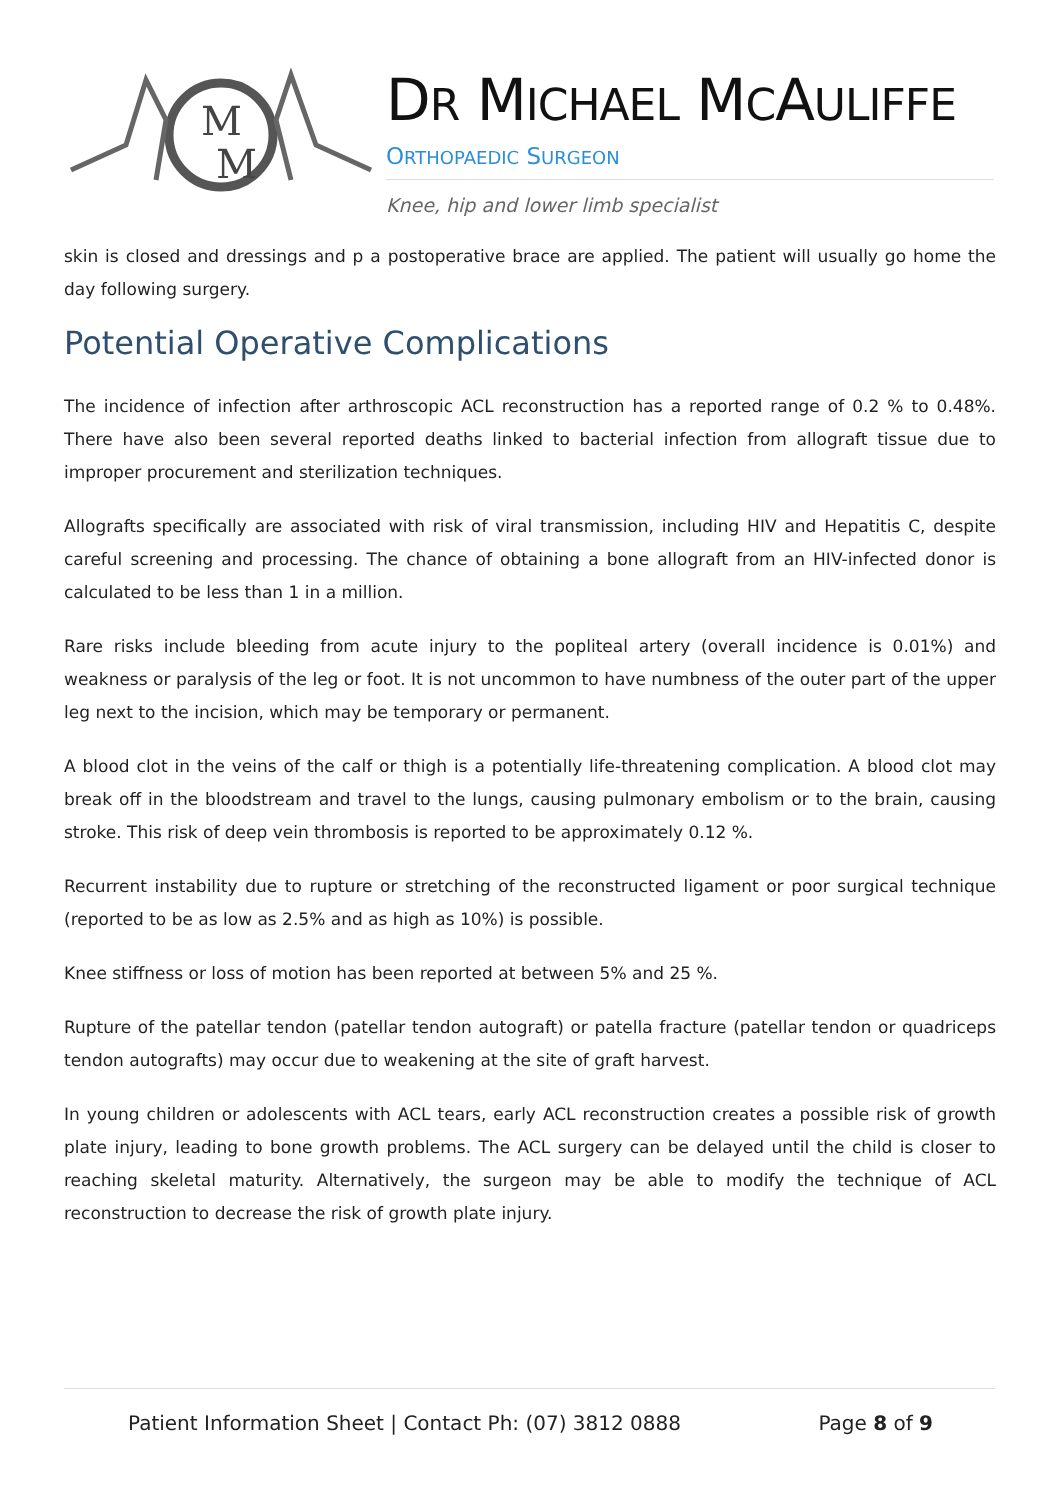M
M
DR MICHAEL MCAULIFFE
ORTHOPAEDIC SURGEON
Knee, hip and lower limb specialist
skin is closed and dressings and p a postoperative brace are applied. The patient will usually go home the day following surgery.
Potential Operative Complications
The incidence of infection after arthroscopic ACL reconstruction has a reported range of 0.2 % to 0.48%. There have also been several reported deaths linked to bacterial infection from allograft tissue due to improper procurement and sterilization techniques.
Allografts specifically are associated with risk of viral transmission, including HIV and Hepatitis C, despite careful screening and processing. The chance of obtaining a bone allograft from an HIV-infected donor is calculated to be less than 1 in a million.
Rare risks include bleeding from acute injury to the popliteal artery (overall incidence is 0.01%) and weakness or paralysis of the leg or foot. It is not uncommon to have numbness of the outer part of the upper leg next to the incision, which may be temporary or permanent.
A blood clot in the veins of the calf or thigh is a potentially life-threatening complication. A blood clot may break off in the bloodstream and travel to the lungs, causing pulmonary embolism or to the brain, causing stroke. This risk of deep vein thrombosis is reported to be approximately 0.12 %.
Recurrent instability due to rupture or stretching of the reconstructed ligament or poor surgical technique (reported to be as low as 2.5% and as high as 10%) is possible.
Knee stiffness or loss of motion has been reported at between 5% and 25 %.
Rupture of the patellar tendon (patellar tendon autograft) or patella fracture (patellar tendon or quadriceps tendon autografts) may occur due to weakening at the site of graft harvest.
In young children or adolescents with ACL tears, early ACL reconstruction creates a possible risk of growth plate injury, leading to bone growth problems. The ACL surgery can be delayed until the child is closer to reaching skeletal maturity. Alternatively, the surgeon may be able to modify the technique of ACL reconstruction to decrease the risk of growth plate injury.
Patient Information Sheet | Contact Ph: (07) 3812 0888 Page 8 of 9